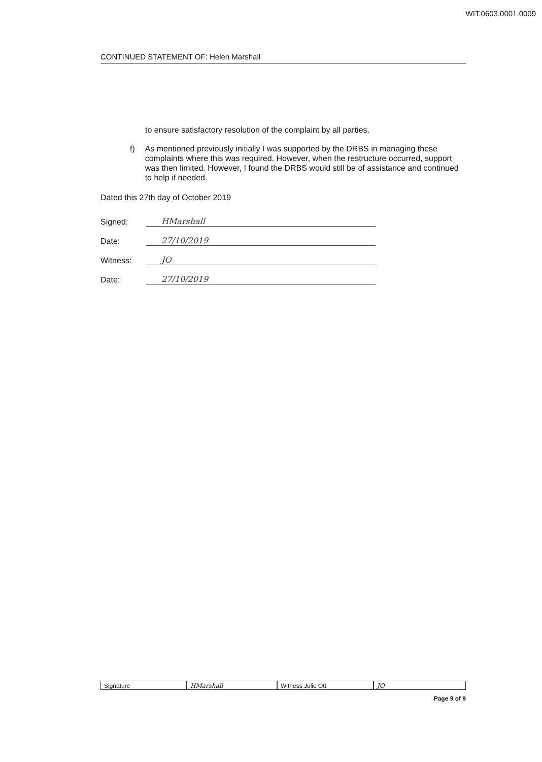WIT.0603.0001.0009
CONTINUED STATEMENT OF: Helen Marshall
to ensure satisfactory resolution of the complaint by all parties.
f) As mentioned previously initially I was supported by the DRBS in managing these complaints where this was required. However, when the restructure occurred, support was then limited. However, I found the DRBS would still be of assistance and continued to help if needed.
Dated this 27th day of October 2019
Signed:
HMarshall
Date:
27/10/2019
Witness:
JO
Date:
27/10/2019
Signature HMarshall Witness Julie Ott JO
Page 9 of 9